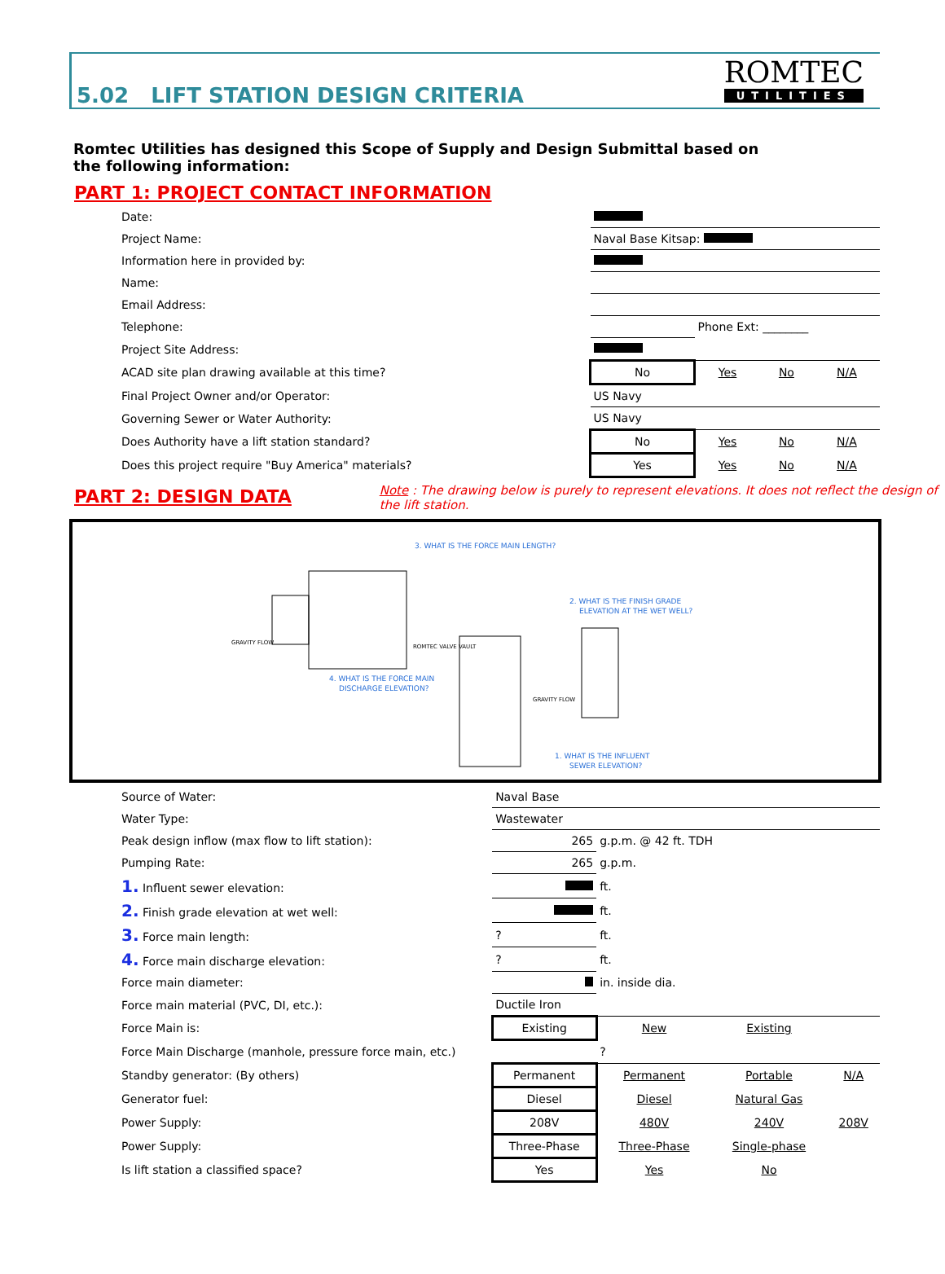5.02 LIFT STATION DESIGN CRITERIA
ROMTEC
UTILITIES
Romtec Utilities has designed this Scope of Supply and Design Submittal based on the following information:
PART 1: PROJECT CONTACT INFORMATION
| Date: | | | | |
| Project Name: | Naval Base Kitsap: | | | |
| Information here in provided by: | | | | |
| Name: | | | | |
| Email Address: | | | | |
| Telephone: | | Phone Ext: ________ | | |
| Project Site Address: | | | | |
| ACAD site plan drawing available at this time? | No | Yes | No | N/A |
| Final Project Owner and/or Operator: | US Navy | | | |
| Governing Sewer or Water Authority: | US Navy | | | |
| Does Authority have a lift station standard? | No | Yes | No | N/A |
| Does this project require "Buy America" materials? | Yes | Yes | No | N/A |
PART 2: DESIGN DATA
Note : The drawing below is purely to represent elevations. It does not reflect the design of the lift station.
3. WHAT IS THE FORCE MAIN LENGTH?
2. WHAT IS THE FINISH GRADE
ELEVATION AT THE WET WELL?
4. WHAT IS THE FORCE MAIN
DISCHARGE ELEVATION?
1. WHAT IS THE INFLUENT
SEWER ELEVATION?
GRAVITY FLOW
ROMTEC VALVE VAULT
GRAVITY FLOW
| Source of Water: | Naval Base | | | |
| Water Type: | Wastewater | | | |
| Peak design inflow (max flow to lift station): | 265 | g.p.m. @ 42 ft. TDH | | |
| Pumping Rate: | 265 | g.p.m. | | |
| 1. Influent sewer elevation: | | ft. | | |
| 2. Finish grade elevation at wet well: | | ft. | | |
| 3. Force main length: | ? | ft. | | |
| 4. Force main discharge elevation: | ? | ft. | | |
| Force main diameter: | | in. inside dia. | | |
| Force main material (PVC, DI, etc.): | Ductile Iron | | | |
| Force Main is: | Existing | New | Existing | |
| Force Main Discharge (manhole, pressure force main, etc.) | | ? | | |
| Standby generator: (By others) | Permanent | Permanent | Portable | N/A |
| Generator fuel: | Diesel | Diesel | Natural Gas | |
| Power Supply: | 208V | 480V | 240V | 208V |
| Power Supply: | Three-Phase | Three-Phase | Single-phase | |
| Is lift station a classified space? | Yes | Yes | No | |